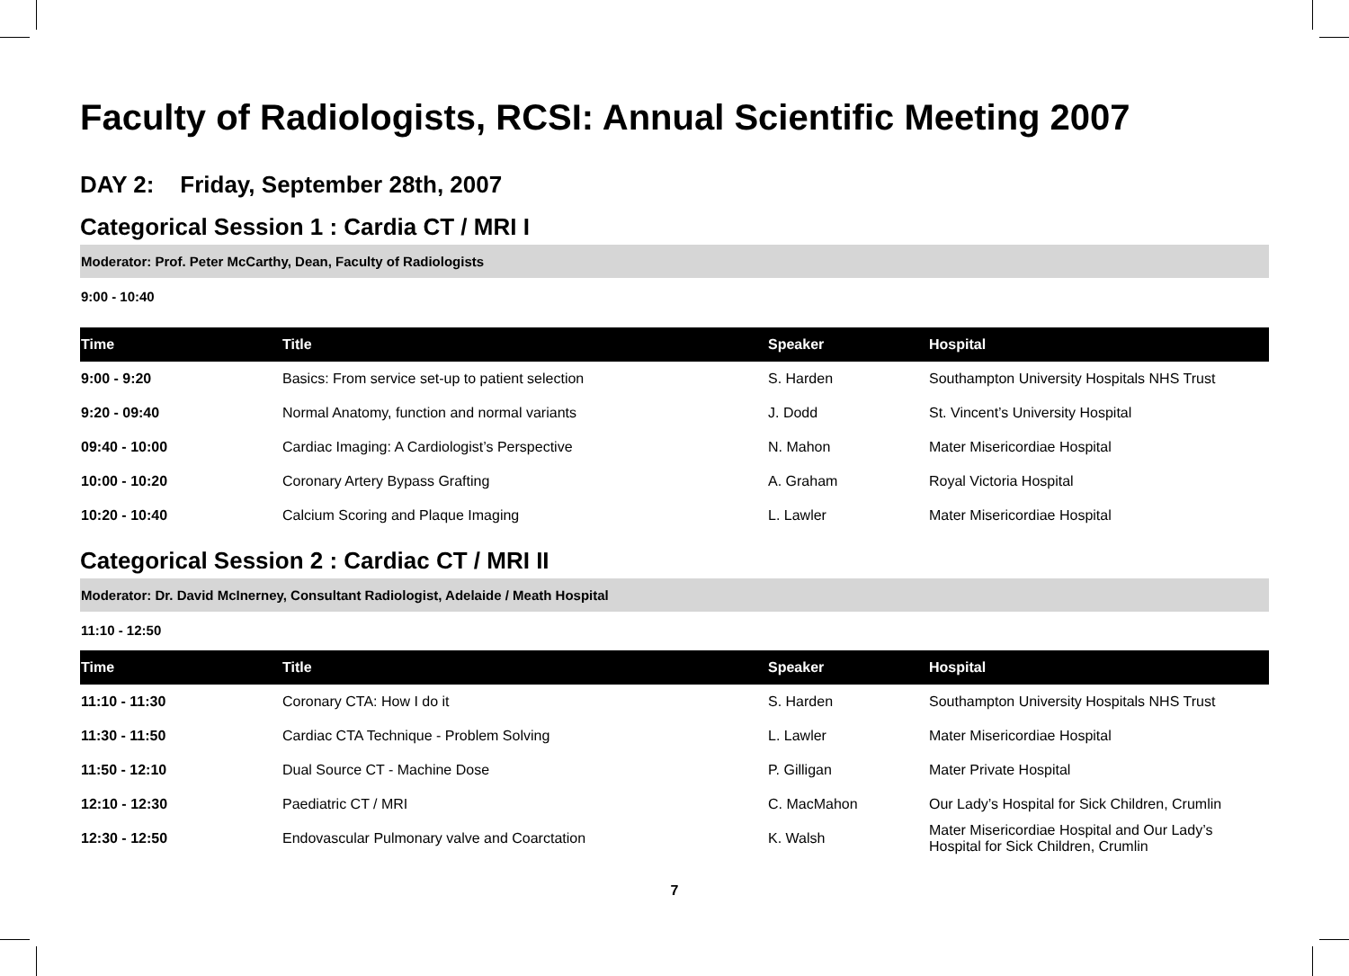Faculty of Radiologists, RCSI: Annual Scientific Meeting 2007
DAY 2: Friday, September 28th, 2007
Categorical Session 1 : Cardia CT / MRI I
Moderator: Prof. Peter McCarthy, Dean, Faculty of Radiologists
9:00 - 10:40
| Time | Title | Speaker | Hospital |
| --- | --- | --- | --- |
| 9:00 - 9:20 | Basics: From service set-up to patient selection | S. Harden | Southampton University Hospitals NHS Trust |
| 9:20 - 09:40 | Normal Anatomy, function and normal variants | J. Dodd | St. Vincent’s University Hospital |
| 09:40 - 10:00 | Cardiac Imaging: A Cardiologist’s Perspective | N. Mahon | Mater Misericordiae Hospital |
| 10:00 - 10:20 | Coronary Artery Bypass Grafting | A. Graham | Royal Victoria Hospital |
| 10:20 - 10:40 | Calcium Scoring and Plaque Imaging | L. Lawler | Mater Misericordiae Hospital |
Categorical Session 2 : Cardiac CT / MRI II
Moderator: Dr. David McInerney, Consultant Radiologist, Adelaide / Meath Hospital
11:10 - 12:50
| Time | Title | Speaker | Hospital |
| --- | --- | --- | --- |
| 11:10 - 11:30 | Coronary CTA: How I do it | S. Harden | Southampton University Hospitals NHS Trust |
| 11:30 - 11:50 | Cardiac CTA Technique - Problem Solving | L. Lawler | Mater Misericordiae Hospital |
| 11:50 - 12:10 | Dual Source CT - Machine Dose | P. Gilligan | Mater Private Hospital |
| 12:10 - 12:30 | Paediatric CT / MRI | C. MacMahon | Our Lady’s Hospital for Sick Children, Crumlin |
| 12:30 - 12:50 | Endovascular Pulmonary valve and Coarctation | K. Walsh | Mater Misericordiae Hospital and Our Lady’s Hospital for Sick Children, Crumlin |
7